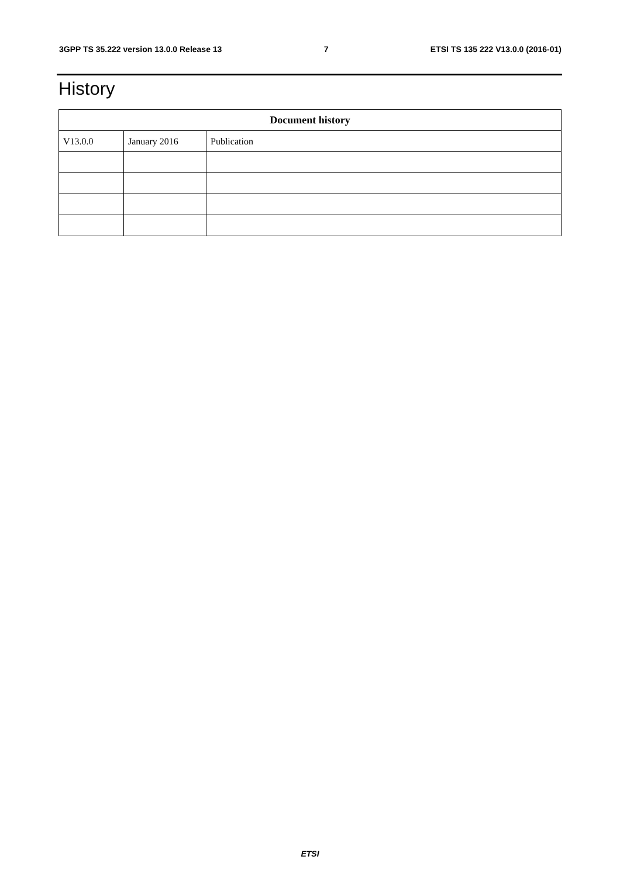3GPP TS 35.222 version 13.0.0 Release 13 7 ETSI TS 135 222 V13.0.0 (2016-01)
History
| Document history | | |
| --- | --- | --- |
| V13.0.0 | January 2016 | Publication |
ETSI